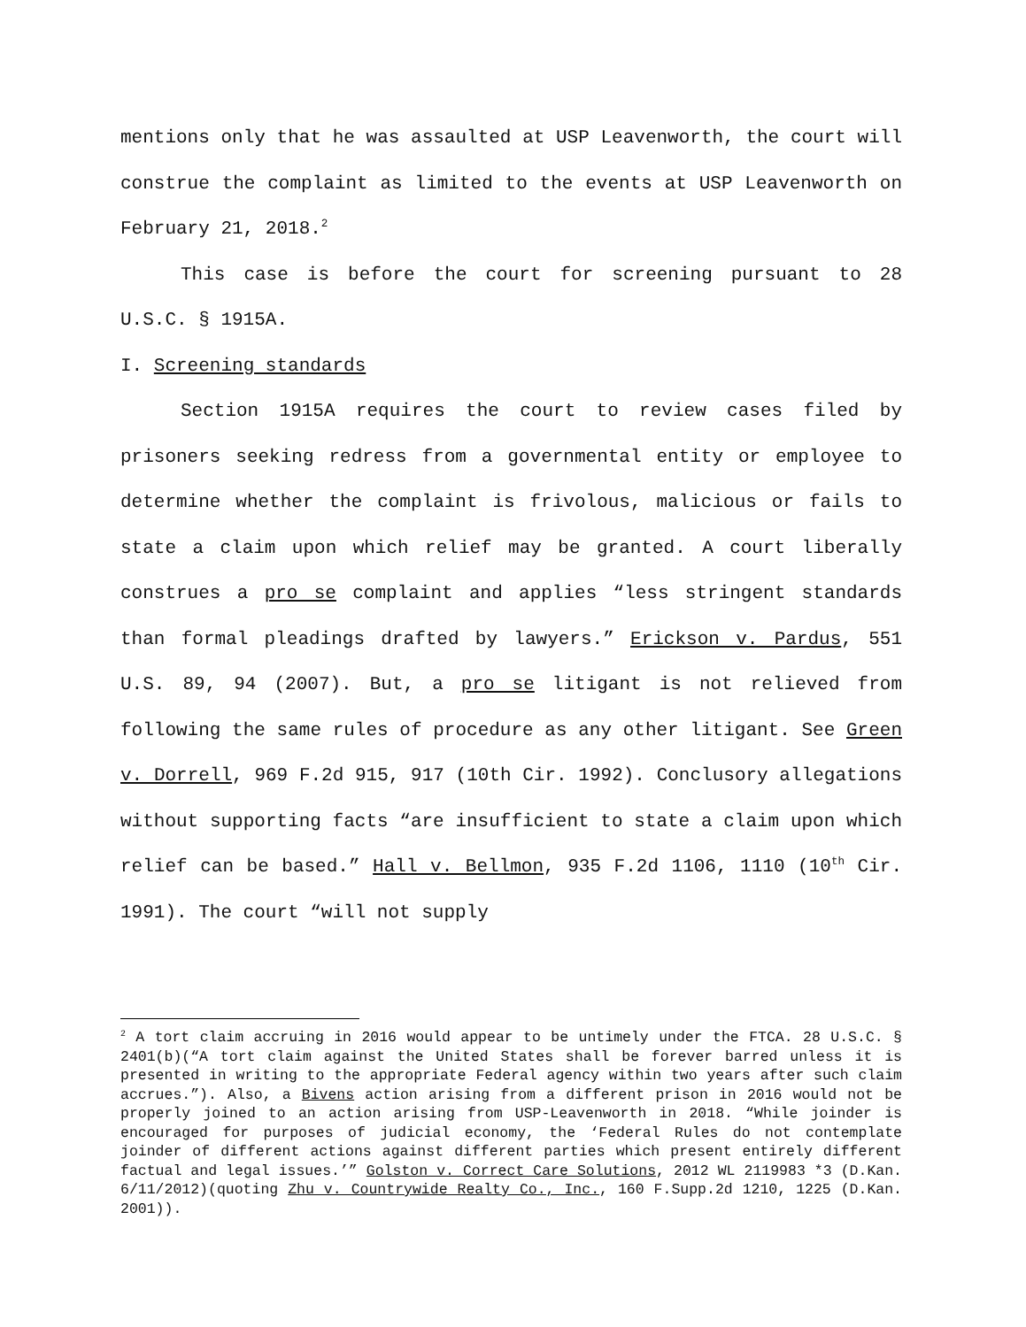mentions only that he was assaulted at USP Leavenworth, the court will construe the complaint as limited to the events at USP Leavenworth on February 21, 2018.<sup>2</sup>
This case is before the court for screening pursuant to 28 U.S.C. § 1915A.
I. Screening standards
Section 1915A requires the court to review cases filed by prisoners seeking redress from a governmental entity or employee to determine whether the complaint is frivolous, malicious or fails to state a claim upon which relief may be granted. A court liberally construes a pro se complaint and applies “less stringent standards than formal pleadings drafted by lawyers.” Erickson v. Pardus, 551 U.S. 89, 94 (2007). But, a pro se litigant is not relieved from following the same rules of procedure as any other litigant. See Green v. Dorrell, 969 F.2d 915, 917 (10th Cir. 1992). Conclusory allegations without supporting facts “are insufficient to state a claim upon which relief can be based.” Hall v. Bellmon, 935 F.2d 1106, 1110 (10<sup>th</sup> Cir. 1991). The court “will not supply
<sup>2</sup> A tort claim accruing in 2016 would appear to be untimely under the FTCA. 28 U.S.C. § 2401(b)(“A tort claim against the United States shall be forever barred unless it is presented in writing to the appropriate Federal agency within two years after such claim accrues.”). Also, a Bivens action arising from a different prison in 2016 would not be properly joined to an action arising from USP-Leavenworth in 2018. “While joinder is encouraged for purposes of judicial economy, the ‘Federal Rules do not contemplate joinder of different actions against different parties which present entirely different factual and legal issues.’” Golston v. Correct Care Solutions, 2012 WL 2119983 *3 (D.Kan. 6/11/2012)(quoting Zhu v. Countrywide Realty Co., Inc., 160 F.Supp.2d 1210, 1225 (D.Kan. 2001)).